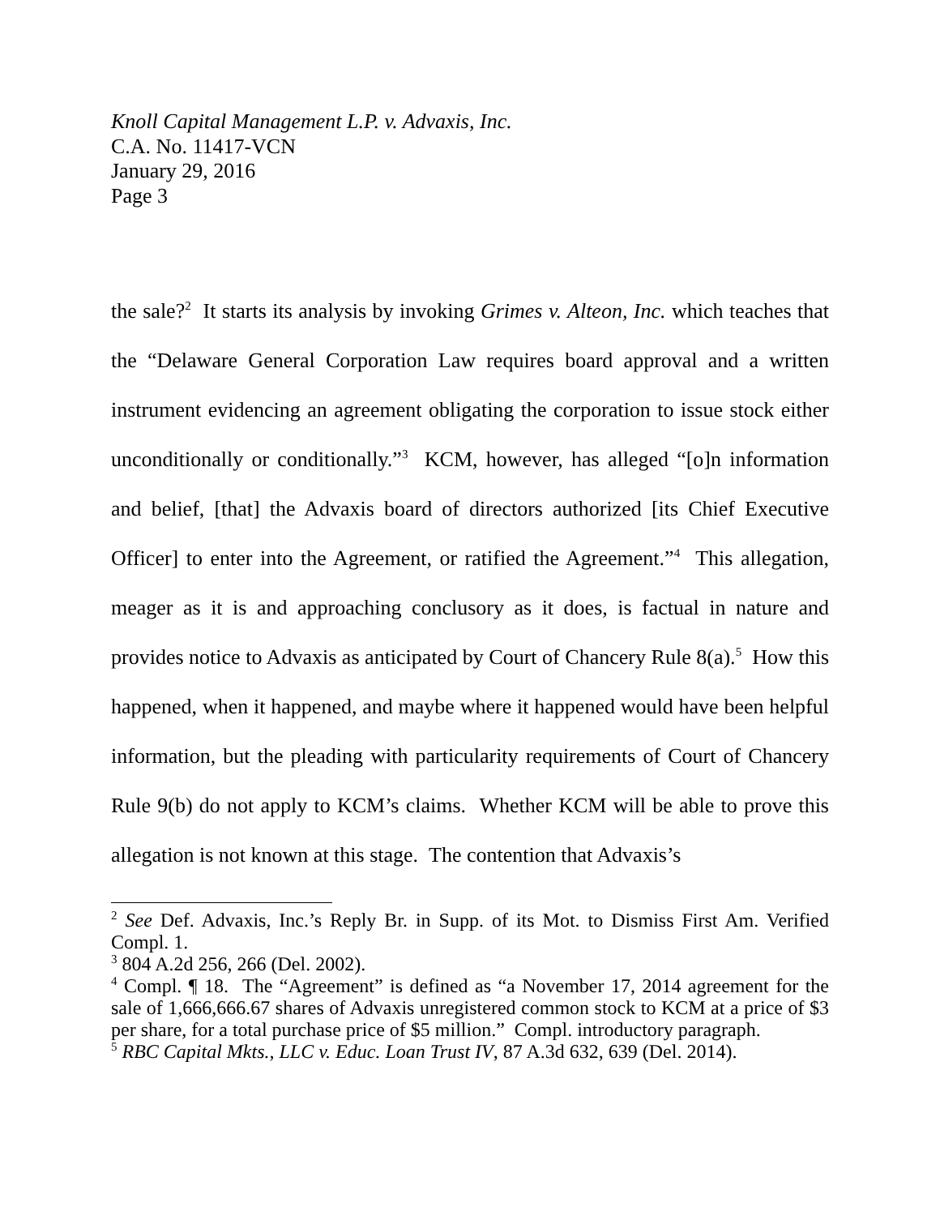Knoll Capital Management L.P. v. Advaxis, Inc.
C.A. No. 11417-VCN
January 29, 2016
Page 3
the sale?<sup>2</sup> It starts its analysis by invoking Grimes v. Alteon, Inc. which teaches that the “Delaware General Corporation Law requires board approval and a written instrument evidencing an agreement obligating the corporation to issue stock either unconditionally or conditionally.”<sup>3</sup> KCM, however, has alleged “[o]n information and belief, [that] the Advaxis board of directors authorized [its Chief Executive Officer] to enter into the Agreement, or ratified the Agreement.”<sup>4</sup> This allegation, meager as it is and approaching conclusory as it does, is factual in nature and provides notice to Advaxis as anticipated by Court of Chancery Rule 8(a).<sup>5</sup> How this happened, when it happened, and maybe where it happened would have been helpful information, but the pleading with particularity requirements of Court of Chancery Rule 9(b) do not apply to KCM’s claims. Whether KCM will be able to prove this allegation is not known at this stage. The contention that Advaxis’s
<sup>2</sup> See Def. Advaxis, Inc.’s Reply Br. in Supp. of its Mot. to Dismiss First Am. Verified Compl. 1.
<sup>3</sup> 804 A.2d 256, 266 (Del. 2002).
<sup>4</sup> Compl. ¶ 18. The “Agreement” is defined as “a November 17, 2014 agreement for the sale of 1,666,666.67 shares of Advaxis unregistered common stock to KCM at a price of $3 per share, for a total purchase price of $5 million.” Compl. introductory paragraph.
<sup>5</sup> RBC Capital Mkts., LLC v. Educ. Loan Trust IV, 87 A.3d 632, 639 (Del. 2014).